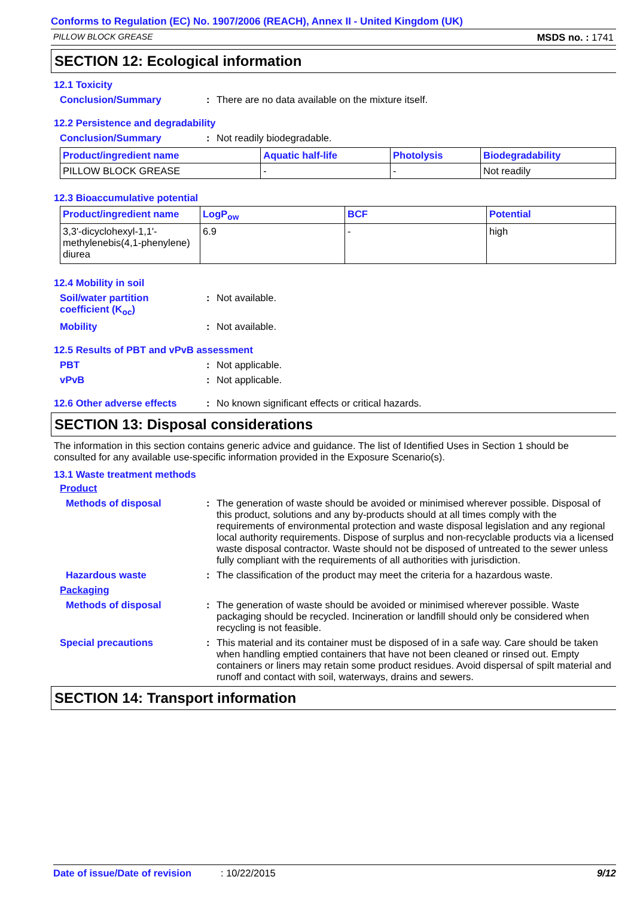Conforms to Regulation (EC) No. 1907/2006 (REACH), Annex II - United Kingdom (UK)
PILLOW BLOCK GREASE MSDS no. : 1741
SECTION 12: Ecological information
12.1 Toxicity
Conclusion/Summary: There are no data available on the mixture itself.
12.2 Persistence and degradability
Conclusion/Summary: Not readily biodegradable.
| Product/ingredient name | Aquatic half-life | Photolysis | Biodegradability |
| --- | --- | --- | --- |
| PILLOW BLOCK GREASE | - | - | Not readily |
12.3 Bioaccumulative potential
| Product/ingredient name | LogP<sub>ow</sub> | BCF | Potential |
| --- | --- | --- | --- |
| 3,3'-dicyclohexyl-1,1'- methylenebis(4,1-phenylene) diurea | 6.9 | - | high |
12.4 Mobility in soil
Soil/water partition
coefficient (K<sub>oc</sub>): Not available.
Mobility: Not available.
12.5 Results of PBT and vPvB assessment
PBT: Not applicable.
vPvB: Not applicable.
12.6 Other adverse effects: No known significant effects or critical hazards.
SECTION 13: Disposal considerations
The information in this section contains generic advice and guidance. The list of Identified Uses in Section 1 should be consulted for any available use-specific information provided in the Exposure Scenario(s).
13.1 Waste treatment methods
Product
Methods of disposal: The generation of waste should be avoided or minimised wherever possible. Disposal of this product, solutions and any by-products should at all times comply with the requirements of environmental protection and waste disposal legislation and any regional local authority requirements. Dispose of surplus and non-recyclable products via a licensed waste disposal contractor. Waste should not be disposed of untreated to the sewer unless fully compliant with the requirements of all authorities with jurisdiction.
Hazardous waste: The classification of the product may meet the criteria for a hazardous waste.
Packaging
Methods of disposal: The generation of waste should be avoided or minimised wherever possible. Waste packaging should be recycled. Incineration or landfill should only be considered when recycling is not feasible.
Special precautions: This material and its container must be disposed of in a safe way. Care should be taken when handling emptied containers that have not been cleaned or rinsed out. Empty containers or liners may retain some product residues. Avoid dispersal of spilt material and runoff and contact with soil, waterways, drains and sewers.
SECTION 14: Transport information
Date of issue/Date of revision: 10/22/2015 9/12